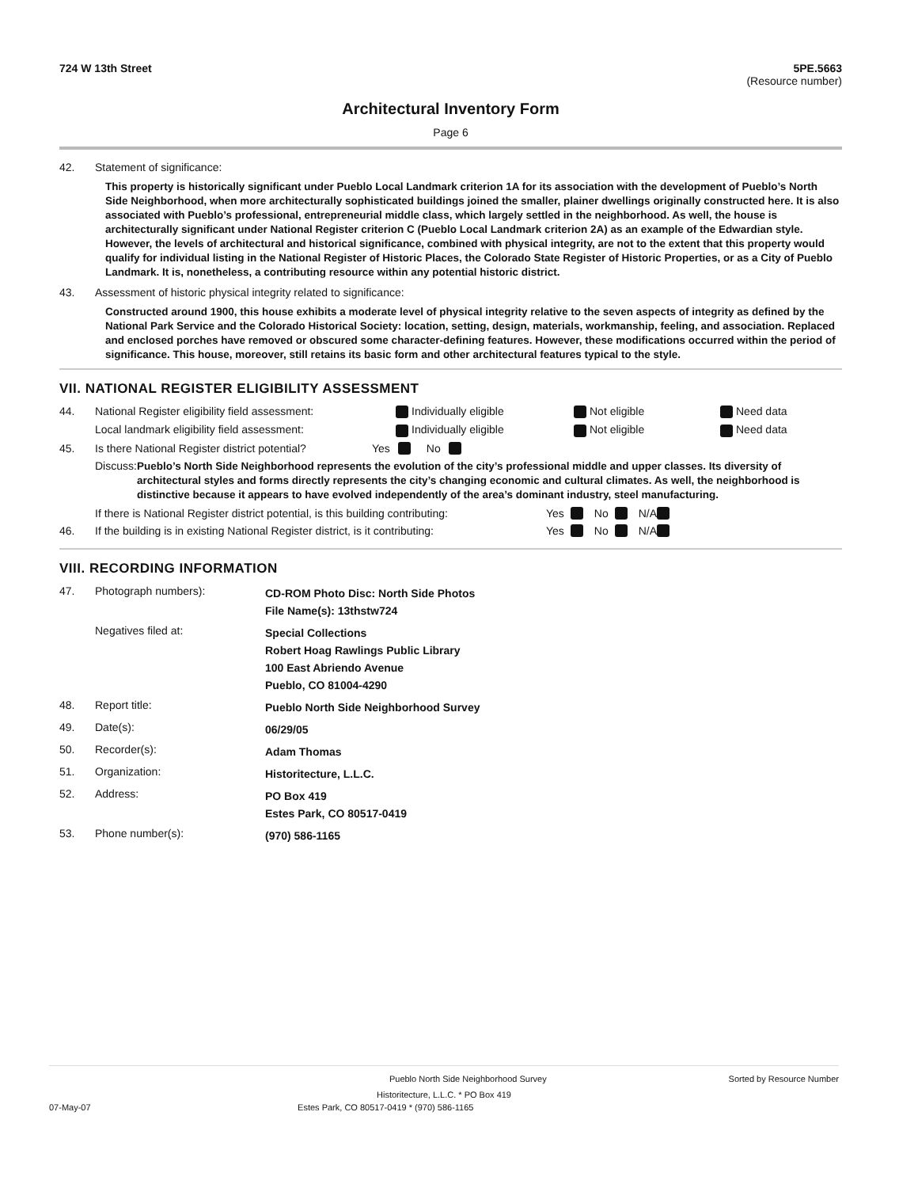724 W 13th Street 5PE.5663
(Resource number)
Architectural Inventory Form
Page 6
42. Statement of significance:
This property is historically significant under Pueblo Local Landmark criterion 1A for its association with the development of Pueblo’s North Side Neighborhood, when more architecturally sophisticated buildings joined the smaller, plainer dwellings originally constructed here. It is also associated with Pueblo’s professional, entrepreneurial middle class, which largely settled in the neighborhood. As well, the house is architecturally significant under National Register criterion C (Pueblo Local Landmark criterion 2A) as an example of the Edwardian style. However, the levels of architectural and historical significance, combined with physical integrity, are not to the extent that this property would qualify for individual listing in the National Register of Historic Places, the Colorado State Register of Historic Properties, or as a City of Pueblo Landmark. It is, nonetheless, a contributing resource within any potential historic district.
43. Assessment of historic physical integrity related to significance:
Constructed around 1900, this house exhibits a moderate level of physical integrity relative to the seven aspects of integrity as defined by the National Park Service and the Colorado Historical Society: location, setting, design, materials, workmanship, feeling, and association. Replaced and enclosed porches have removed or obscured some character-defining features. However, these modifications occurred within the period of significance. This house, moreover, still retains its basic form and other architectural features typical to the style.
VII. NATIONAL REGISTER ELIGIBILITY ASSESSMENT
44. National Register eligibility field assessment: Individually eligible Not eligible Need data
Local landmark eligibility field assessment: Individually eligible Not eligible Need data
45. Is there National Register district potential? Yes No
Discuss: Pueblo’s North Side Neighborhood represents the evolution of the city’s professional middle and upper classes. Its diversity of architectural styles and forms directly represents the city’s changing economic and cultural climates. As well, the neighborhood is distinctive because it appears to have evolved independently of the area’s dominant industry, steel manufacturing.
If there is National Register district potential, is this building contributing: Yes No N/A
46. If the building is in existing National Register district, is it contributing: Yes No N/A
VIII. RECORDING INFORMATION
47. Photograph numbers): CD-ROM Photo Disc: North Side Photos
File Name(s): 13thstw724
Negatives filed at: Special Collections
Robert Hoag Rawlings Public Library
100 East Abriendo Avenue
Pueblo, CO 81004-4290
48. Report title: Pueblo North Side Neighborhood Survey
49. Date(s): 06/29/05
50. Recorder(s): Adam Thomas
51. Organization: Historitecture, L.L.C.
52. Address: PO Box 419
Estes Park, CO 80517-0419
53. Phone number(s): (970) 586-1165
Pueblo North Side Neighborhood Survey Sorted by Resource Number
Historitecture, L.L.C. * PO Box 419
07-May-07 Estes Park, CO 80517-0419 * (970) 586-1165